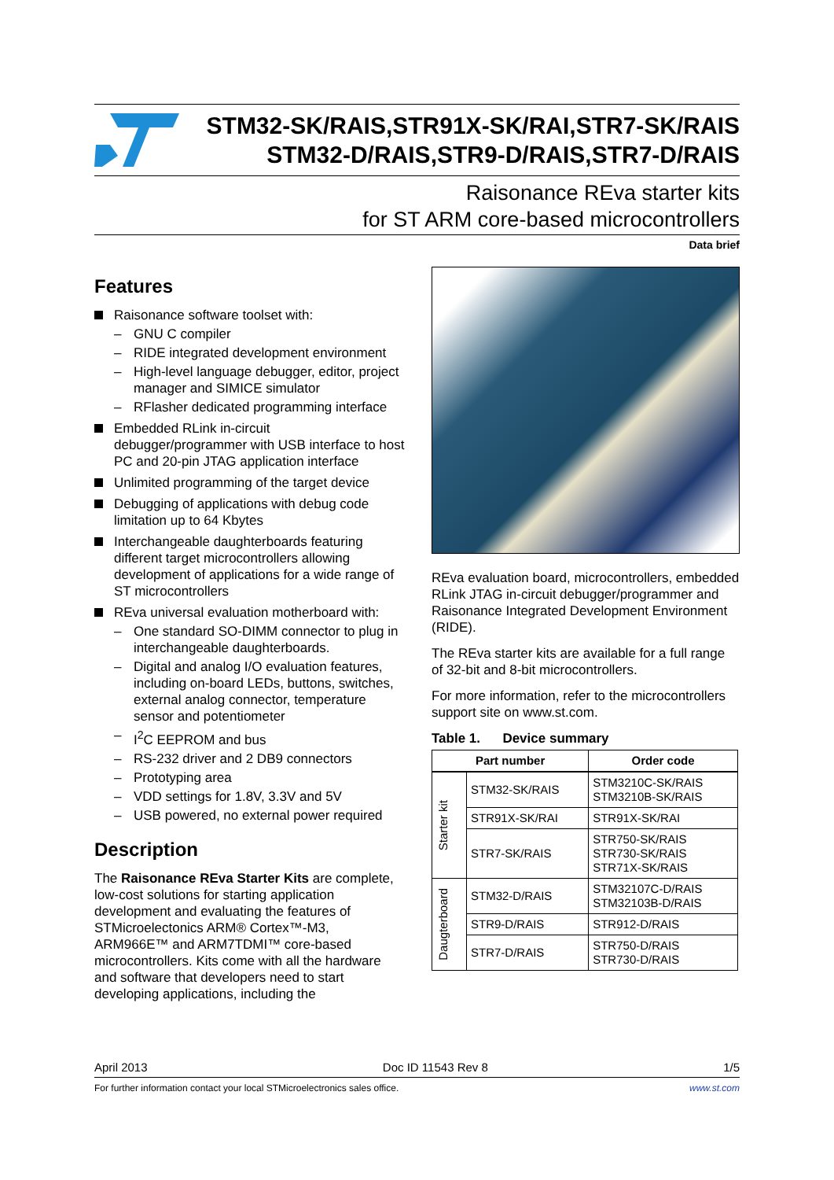STM32-SK/RAIS,STR91X-SK/RAI,STR7-SK/RAIS
STM32-D/RAIS,STR9-D/RAIS,STR7-D/RAIS
Raisonance REva starter kits
for ST ARM core-based microcontrollers
Data brief
Features
Raisonance software toolset with:
– GNU C compiler
– RIDE integrated development environment
– High-level language debugger, editor, project manager and SIMICE simulator
– RFlasher dedicated programming interface
Embedded RLink in-circuit debugger/programmer with USB interface to host PC and 20-pin JTAG application interface
Unlimited programming of the target device
Debugging of applications with debug code limitation up to 64 Kbytes
Interchangeable daughterboards featuring different target microcontrollers allowing development of applications for a wide range of ST microcontrollers
REva universal evaluation motherboard with:
– One standard SO-DIMM connector to plug in interchangeable daughterboards.
– Digital and analog I/O evaluation features, including on-board LEDs, buttons, switches, external analog connector, temperature sensor and potentiometer
– I<sup>2</sup>C EEPROM and bus
– RS-232 driver and 2 DB9 connectors
– Prototyping area
– VDD settings for 1.8V, 3.3V and 5V
– USB powered, no external power required
Description
The Raisonance REva Starter Kits are complete, low-cost solutions for starting application development and evaluating the features of STMicroelectonics ARM® Cortex™-M3, ARM966E™ and ARM7TDMI™ core-based microcontrollers. Kits come with all the hardware and software that developers need to start developing applications, including the
REva evaluation board, microcontrollers, embedded RLink JTAG in-circuit debugger/programmer and Raisonance Integrated Development Environment (RIDE).
The REva starter kits are available for a full range of 32-bit and 8-bit microcontrollers.
For more information, refer to the microcontrollers support site on www.st.com.
Table 1. Device summary
| Part number | | Order code |
| --- | --- | --- |
| Starter kit | STM32-SK/RAIS | STM3210C-SK/RAIS STM3210B-SK/RAIS |
| | STR91X-SK/RAI | STR91X-SK/RAI |
| | STR7-SK/RAIS | STR750-SK/RAIS STR730-SK/RAIS STR71X-SK/RAIS |
| Daugterboard | STM32-D/RAIS | STM32107C-D/RAIS STM32103B-D/RAIS |
| | STR9-D/RAIS | STR912-D/RAIS |
| | STR7-D/RAIS | STR750-D/RAIS STR730-D/RAIS |
April 2013 Doc ID 11543 Rev 8 1/5
For further information contact your local STMicroelectronics sales office. www.st.com